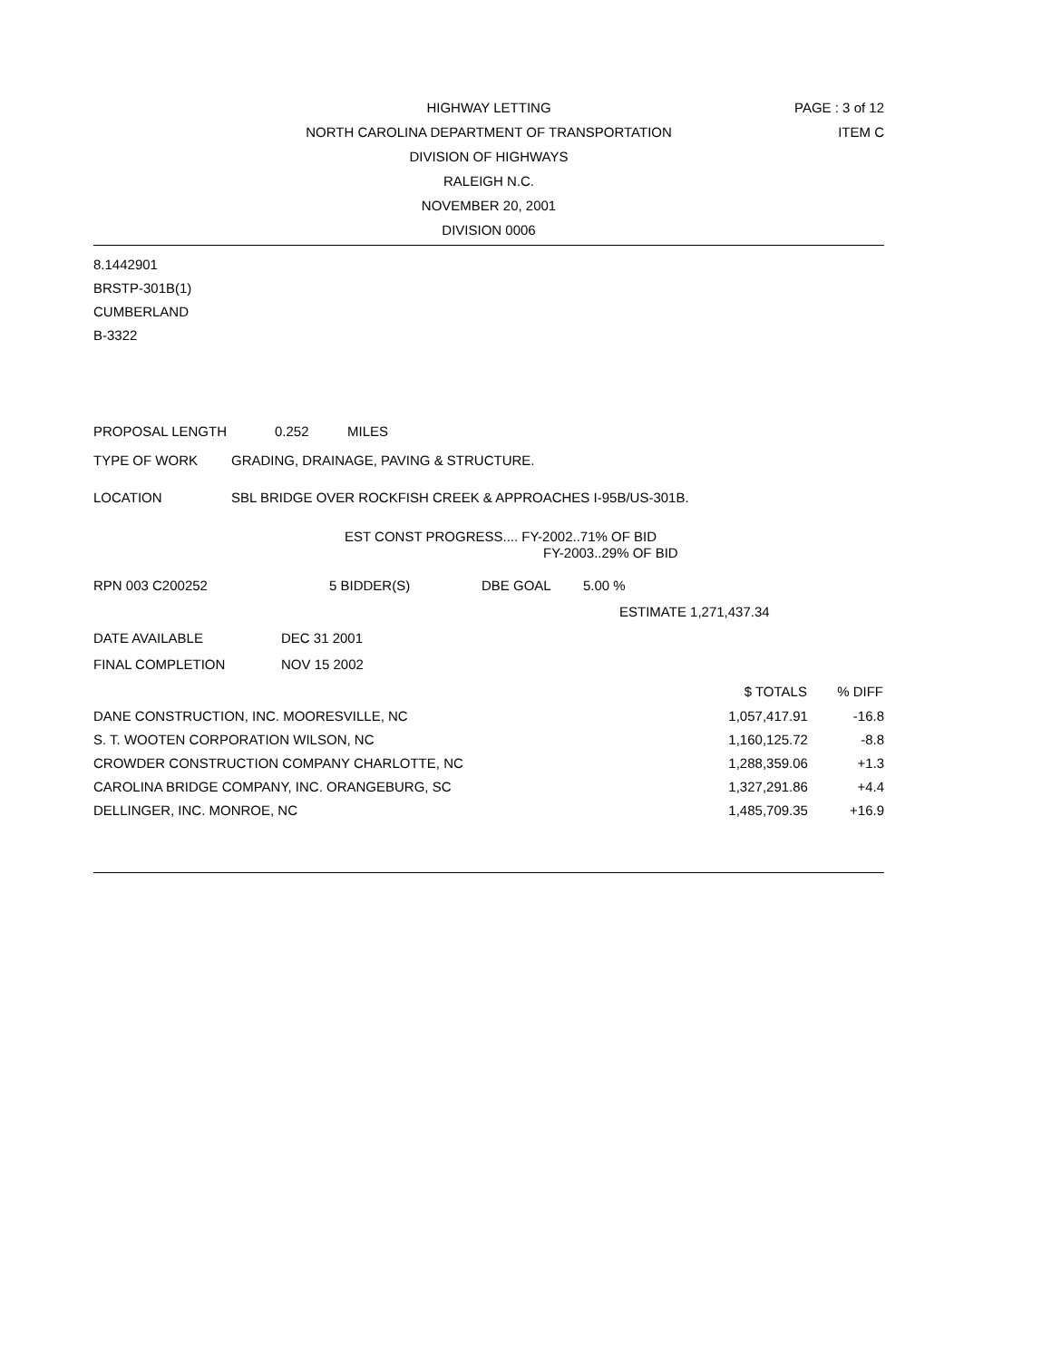HIGHWAY LETTING PAGE : 3 of 12
NORTH CAROLINA DEPARTMENT OF TRANSPORTATION ITEM C
DIVISION OF HIGHWAYS
RALEIGH N.C.
NOVEMBER 20, 2001
DIVISION 0006
8.1442901
BRSTP-301B(1)
CUMBERLAND
B-3322
PROPOSAL LENGTH 0.252 MILES
TYPE OF WORK GRADING, DRAINAGE, PAVING & STRUCTURE.
LOCATION SBL BRIDGE OVER ROCKFISH CREEK & APPROACHES I-95B/US-301B.
EST CONST PROGRESS.... FY-2002..71% OF BID
FY-2003..29% OF BID
RPN 003 C200252 5 BIDDER(S) DBE GOAL 5.00 %
ESTIMATE 1,271,437.34
DATE AVAILABLE DEC 31 2001
FINAL COMPLETION NOV 15 2002
| | $ TOTALS | % DIFF |
| --- | --- | --- |
| DANE CONSTRUCTION, INC. MOORESVILLE, NC | 1,057,417.91 | -16.8 |
| S. T. WOOTEN CORPORATION WILSON, NC | 1,160,125.72 | -8.8 |
| CROWDER CONSTRUCTION COMPANY CHARLOTTE, NC | 1,288,359.06 | +1.3 |
| CAROLINA BRIDGE COMPANY, INC. ORANGEBURG, SC | 1,327,291.86 | +4.4 |
| DELLINGER, INC. MONROE, NC | 1,485,709.35 | +16.9 |